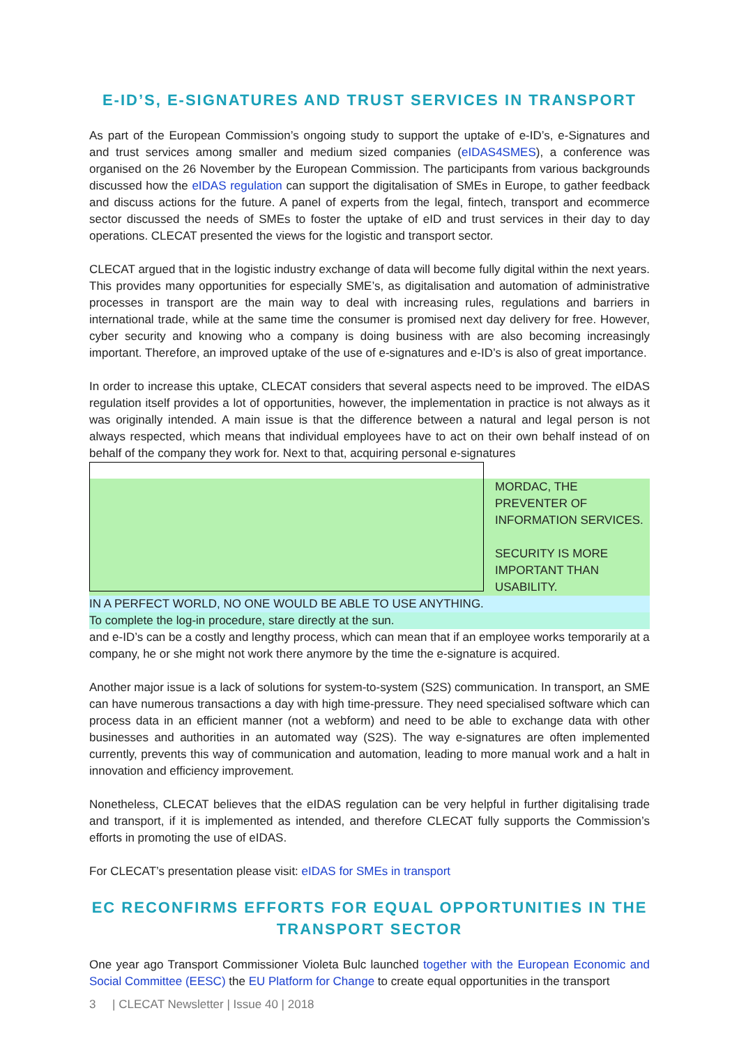E-ID’S, E-SIGNATURES AND TRUST SERVICES IN TRANSPORT
As part of the European Commission’s ongoing study to support the uptake of e-ID’s, e-Signatures and and trust services among smaller and medium sized companies (eIDAS4SMES), a conference was organised on the 26 November by the European Commission. The participants from various backgrounds discussed how the eIDAS regulation can support the digitalisation of SMEs in Europe, to gather feedback and discuss actions for the future. A panel of experts from the legal, fintech, transport and ecommerce sector discussed the needs of SMEs to foster the uptake of eID and trust services in their day to day operations. CLECAT presented the views for the logistic and transport sector.
CLECAT argued that in the logistic industry exchange of data will become fully digital within the next years. This provides many opportunities for especially SME’s, as digitalisation and automation of administrative processes in transport are the main way to deal with increasing rules, regulations and barriers in international trade, while at the same time the consumer is promised next day delivery for free. However, cyber security and knowing who a company is doing business with are also becoming increasingly important. Therefore, an improved uptake of the use of e-signatures and e-ID’s is also of great importance.
In order to increase this uptake, CLECAT considers that several aspects need to be improved. The eIDAS regulation itself provides a lot of opportunities, however, the implementation in practice is not always as it was originally intended. A main issue is that the difference between a natural and legal person is not always respected, which means that individual employees have to act on their own behalf instead of on behalf of the company they work for. Next to that, acquiring personal e-signatures
MORDAC, THE PREVENTER OF INFORMATION SERVICES.
SECURITY IS MORE IMPORTANT THAN USABILITY.
IN A PERFECT WORLD, NO ONE WOULD BE ABLE TO USE ANYTHING.
To complete the log-in procedure, stare directly at the sun.
and e-ID’s can be a costly and lengthy process, which can mean that if an employee works temporarily at a company, he or she might not work there anymore by the time the e-signature is acquired.
Another major issue is a lack of solutions for system-to-system (S2S) communication. In transport, an SME can have numerous transactions a day with high time-pressure. They need specialised software which can process data in an efficient manner (not a webform) and need to be able to exchange data with other businesses and authorities in an automated way (S2S). The way e-signatures are often implemented currently, prevents this way of communication and automation, leading to more manual work and a halt in innovation and efficiency improvement.
Nonetheless, CLECAT believes that the eIDAS regulation can be very helpful in further digitalising trade and transport, if it is implemented as intended, and therefore CLECAT fully supports the Commission’s efforts in promoting the use of eIDAS.
For CLECAT’s presentation please visit: eIDAS for SMEs in transport
EC RECONFIRMS EFFORTS FOR EQUAL OPPORTUNITIES IN THE TRANSPORT SECTOR
One year ago Transport Commissioner Violeta Bulc launched together with the European Economic and Social Committee (EESC) the EU Platform for Change to create equal opportunities in the transport
3 | CLECAT Newsletter | Issue 40 | 2018